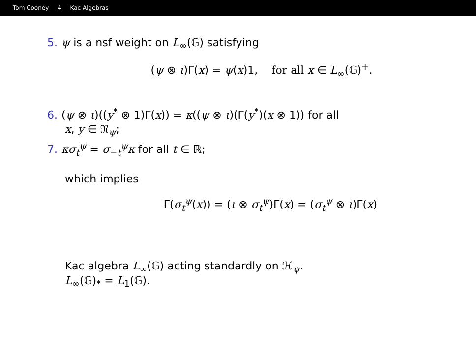Tom Cooney 4 Kac Algebras
5. ψ is a nsf weight on L<sub>∞</sub>(𝔾) satisfying
(ψ ⊗ ι)Γ(x) = ψ(x)1, for all x ∈ L<sub>∞</sub>(𝔾)<sup>+</sup>.
6. (ψ ⊗ ι)((y<sup>*</sup> ⊗ 1)Γ(x)) = κ((ψ ⊗ ι)(Γ(y<sup>*</sup>)(x ⊗ 1)) for all
x, y ∈ 𝔑<sub>ψ</sub>;
7. κσ<sub>t</sub><sup>ψ</sup> = σ<sub>−t</sub><sup>ψ</sup>κ for all t ∈ ℝ;
which implies
Γ(σ<sub>t</sub><sup>ψ</sup>(x)) = (ι ⊗ σ<sub>t</sub><sup>ψ</sup>)Γ(x) = (σ<sub>t</sub><sup>ψ</sup> ⊗ ι)Γ(x)
Kac algebra L<sub>∞</sub>(𝔾) acting standardly on ℋ<sub>ψ</sub>.
L<sub>∞</sub>(𝔾)<sub>*</sub> = L<sub>1</sub>(𝔾).